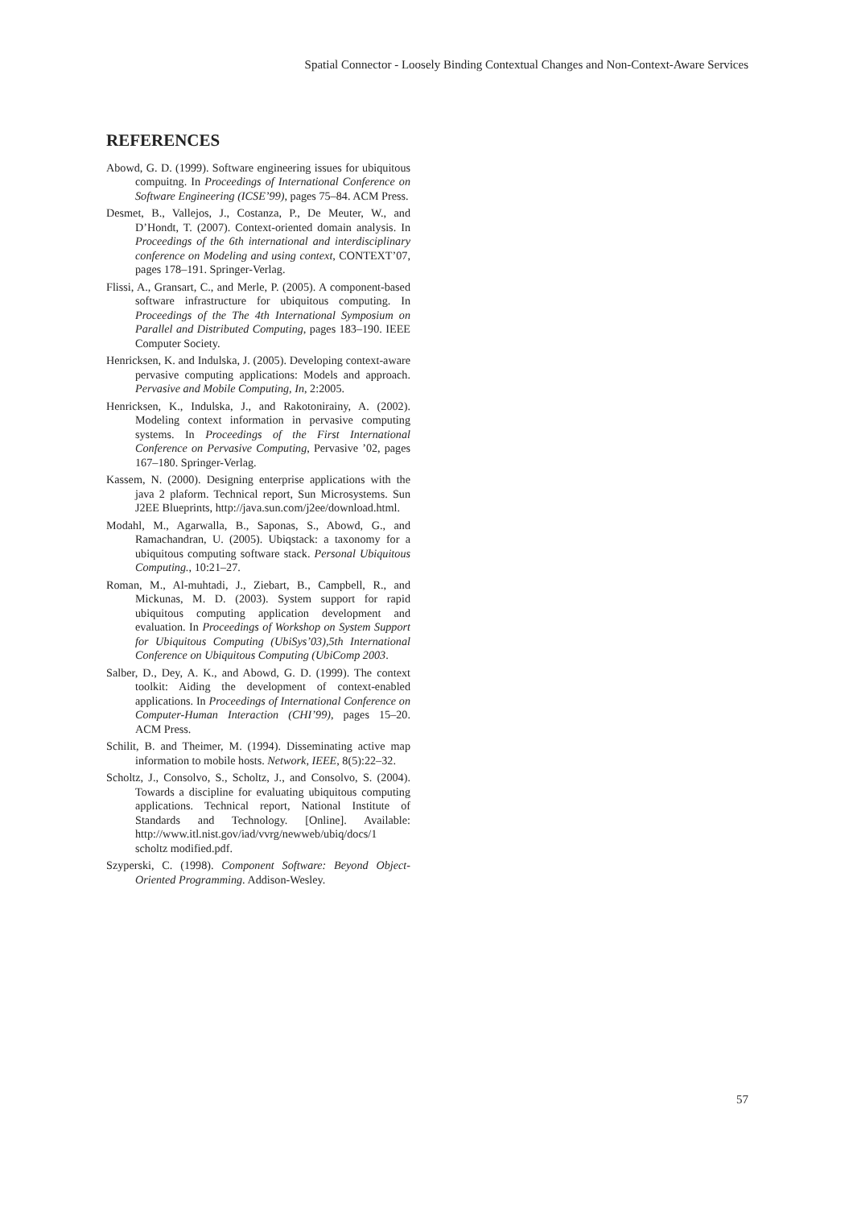Spatial Connector - Loosely Binding Contextual Changes and Non-Context-Aware Services
REFERENCES
Abowd, G. D. (1999). Software engineering issues for ubiquitous compuitng. In Proceedings of International Conference on Software Engineering (ICSE’99), pages 75–84. ACM Press.
Desmet, B., Vallejos, J., Costanza, P., De Meuter, W., and D’Hondt, T. (2007). Context-oriented domain analysis. In Proceedings of the 6th international and interdisciplinary conference on Modeling and using context, CONTEXT’07, pages 178–191. Springer-Verlag.
Flissi, A., Gransart, C., and Merle, P. (2005). A component-based software infrastructure for ubiquitous computing. In Proceedings of the The 4th International Symposium on Parallel and Distributed Computing, pages 183–190. IEEE Computer Society.
Henricksen, K. and Indulska, J. (2005). Developing context-aware pervasive computing applications: Models and approach. Pervasive and Mobile Computing, In, 2:2005.
Henricksen, K., Indulska, J., and Rakotonirainy, A. (2002). Modeling context information in pervasive computing systems. In Proceedings of the First International Conference on Pervasive Computing, Pervasive ’02, pages 167–180. Springer-Verlag.
Kassem, N. (2000). Designing enterprise applications with the java 2 plaform. Technical report, Sun Microsystems. Sun J2EE Blueprints, http://java.sun.com/j2ee/download.html.
Modahl, M., Agarwalla, B., Saponas, S., Abowd, G., and Ramachandran, U. (2005). Ubiqstack: a taxonomy for a ubiquitous computing software stack. Personal Ubiquitous Computing., 10:21–27.
Roman, M., Al-muhtadi, J., Ziebart, B., Campbell, R., and Mickunas, M. D. (2003). System support for rapid ubiquitous computing application development and evaluation. In Proceedings of Workshop on System Support for Ubiquitous Computing (UbiSys’03),5th International Conference on Ubiquitous Computing (UbiComp 2003.
Salber, D., Dey, A. K., and Abowd, G. D. (1999). The context toolkit: Aiding the development of context-enabled applications. In Proceedings of International Conference on Computer-Human Interaction (CHI’99), pages 15–20. ACM Press.
Schilit, B. and Theimer, M. (1994). Disseminating active map information to mobile hosts. Network, IEEE, 8(5):22–32.
Scholtz, J., Consolvo, S., Scholtz, J., and Consolvo, S. (2004). Towards a discipline for evaluating ubiquitous computing applications. Technical report, National Institute of Standards and Technology. [Online]. Available: http://www.itl.nist.gov/iad/vvrg/newweb/ubiq/docs/1 scholtz modified.pdf.
Szyperski, C. (1998). Component Software: Beyond Object-Oriented Programming. Addison-Wesley.
57